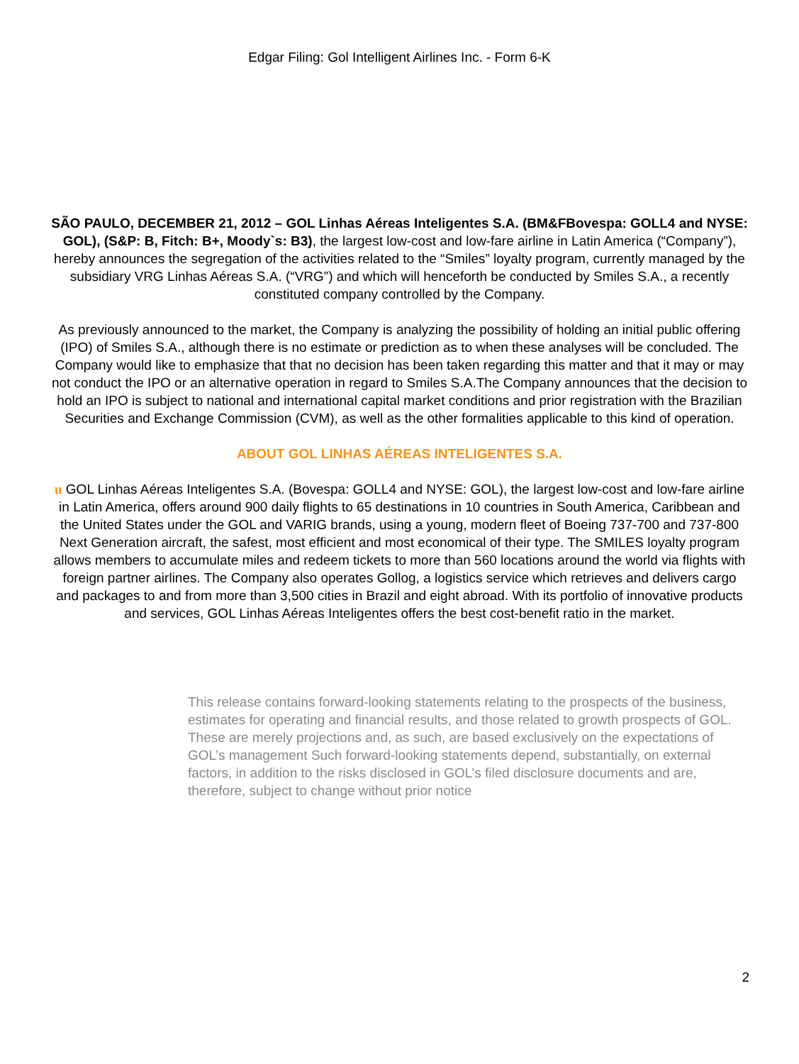Edgar Filing: Gol Intelligent Airlines Inc. - Form 6-K
SÃO PAULO, DECEMBER 21, 2012 – GOL Linhas Aéreas Inteligentes S.A. (BM&FBovespa: GOLL4 and NYSE: GOL), (S&P: B, Fitch: B+, Moody`s: B3), the largest low-cost and low-fare airline in Latin America (“Company”), hereby announces the segregation of the activities related to the “Smiles” loyalty program, currently managed by the subsidiary VRG Linhas Aéreas S.A. (“VRG”) and which will henceforth be conducted by Smiles S.A., a recently constituted company controlled by the Company.
As previously announced to the market, the Company is analyzing the possibility of holding an initial public offering (IPO) of Smiles S.A., although there is no estimate or prediction as to when these analyses will be concluded. The Company would like to emphasize that that no decision has been taken regarding this matter and that it may or may not conduct the IPO or an alternative operation in regard to Smiles S.A.The Company announces that the decision to hold an IPO is subject to national and international capital market conditions and prior registration with the Brazilian Securities and Exchange Commission (CVM), as well as the other formalities applicable to this kind of operation.
ABOUT GOL LINHAS AÉREAS INTELIGENTES S.A.
u GOL Linhas Aéreas Inteligentes S.A. (Bovespa: GOLL4 and NYSE: GOL), the largest low-cost and low-fare airline in Latin America, offers around 900 daily flights to 65 destinations in 10 countries in South America, Caribbean and the United States under the GOL and VARIG brands, using a young, modern fleet of Boeing 737-700 and 737-800 Next Generation aircraft, the safest, most efficient and most economical of their type. The SMILES loyalty program allows members to accumulate miles and redeem tickets to more than 560 locations around the world via flights with foreign partner airlines. The Company also operates Gollog, a logistics service which retrieves and delivers cargo and packages to and from more than 3,500 cities in Brazil and eight abroad. With its portfolio of innovative products and services, GOL Linhas Aéreas Inteligentes offers the best cost-benefit ratio in the market.
This release contains forward-looking statements relating to the prospects of the business, estimates for operating and financial results, and those related to growth prospects of GOL. These are merely projections and, as such, are based exclusively on the expectations of GOL’s management Such forward-looking statements depend, substantially, on external factors, in addition to the risks disclosed in GOL’s filed disclosure documents and are, therefore, subject to change without prior notice
2